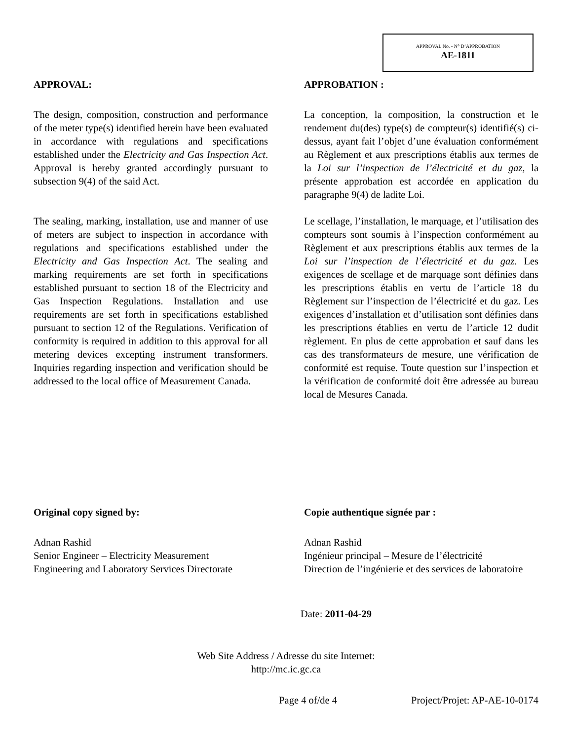APPROVAL No. - N° D’APPROBATION
AE-1811
APPROVAL:
The design, composition, construction and performance of the meter type(s) identified herein have been evaluated in accordance with regulations and specifications established under the Electricity and Gas Inspection Act. Approval is hereby granted accordingly pursuant to subsection 9(4) of the said Act.
The sealing, marking, installation, use and manner of use of meters are subject to inspection in accordance with regulations and specifications established under the Electricity and Gas Inspection Act. The sealing and marking requirements are set forth in specifications established pursuant to section 18 of the Electricity and Gas Inspection Regulations. Installation and use requirements are set forth in specifications established pursuant to section 12 of the Regulations. Verification of conformity is required in addition to this approval for all metering devices excepting instrument transformers. Inquiries regarding inspection and verification should be addressed to the local office of Measurement Canada.
APPROBATION :
La conception, la composition, la construction et le rendement du(des) type(s) de compteur(s) identifié(s) ci-dessus, ayant fait l’objet d’une évaluation conformément au Règlement et aux prescriptions établis aux termes de la Loi sur l’inspection de l’électricité et du gaz, la présente approbation est accordée en application du paragraphe 9(4) de ladite Loi.
Le scellage, l’installation, le marquage, et l’utilisation des compteurs sont soumis à l’inspection conformément au Règlement et aux prescriptions établis aux termes de la Loi sur l’inspection de l’électricité et du gaz. Les exigences de scellage et de marquage sont définies dans les prescriptions établis en vertu de l’article 18 du Règlement sur l’inspection de l’électricité et du gaz. Les exigences d’installation et d’utilisation sont définies dans les prescriptions établies en vertu de l’article 12 dudit règlement. En plus de cette approbation et sauf dans les cas des transformateurs de mesure, une vérification de conformité est requise. Toute question sur l’inspection et la vérification de conformité doit être adressée au bureau local de Mesures Canada.
Original copy signed by:
Adnan Rashid
Senior Engineer – Electricity Measurement
Engineering and Laboratory Services Directorate
Copie authentique signée par :
Adnan Rashid
Ingénieur principal – Mesure de l’électricité
Direction de l’ingénierie et des services de laboratoire
Date: 2011-04-29
Web Site Address / Adresse du site Internet:
http://mc.ic.gc.ca
Page 4 of/de 4 Project/Projet: AP-AE-10-0174